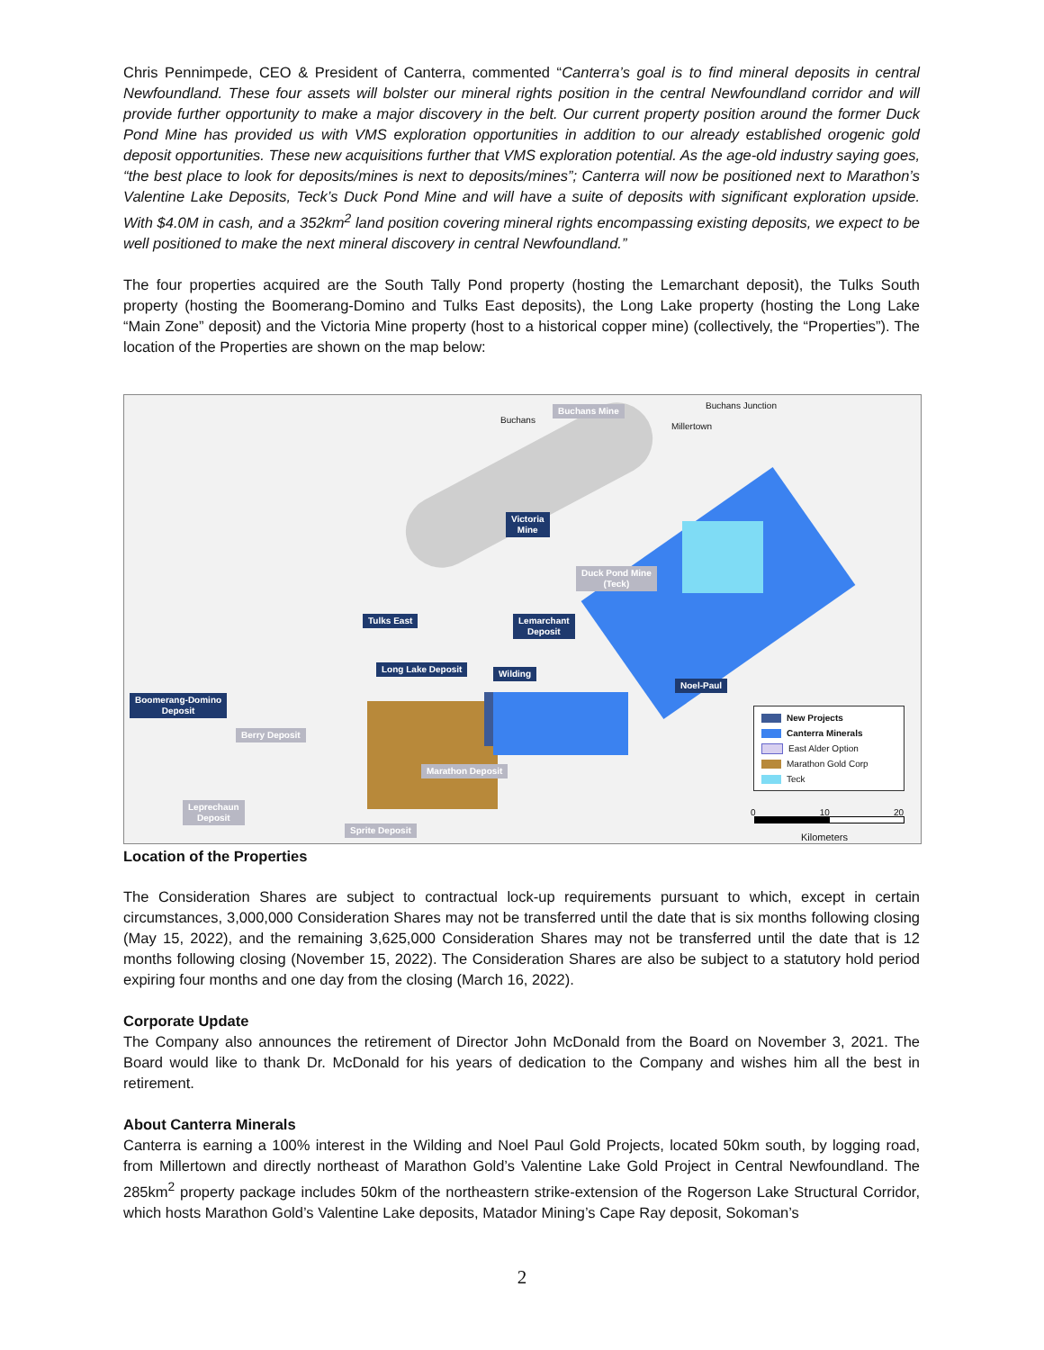Chris Pennimpede, CEO & President of Canterra, commented “Canterra’s goal is to find mineral deposits in central Newfoundland. These four assets will bolster our mineral rights position in the central Newfoundland corridor and will provide further opportunity to make a major discovery in the belt. Our current property position around the former Duck Pond Mine has provided us with VMS exploration opportunities in addition to our already established orogenic gold deposit opportunities. These new acquisitions further that VMS exploration potential. As the age-old industry saying goes, “the best place to look for deposits/mines is next to deposits/mines”; Canterra will now be positioned next to Marathon’s Valentine Lake Deposits, Teck’s Duck Pond Mine and will have a suite of deposits with significant exploration upside. With $4.0M in cash, and a 352km<sup>2</sup> land position covering mineral rights encompassing existing deposits, we expect to be well positioned to make the next mineral discovery in central Newfoundland.”
The four properties acquired are the South Tally Pond property (hosting the Lemarchant deposit), the Tulks South property (hosting the Boomerang-Domino and Tulks East deposits), the Long Lake property (hosting the Long Lake “Main Zone” deposit) and the Victoria Mine property (host to a historical copper mine) (collectively, the “Properties”). The location of the Properties are shown on the map below:
Buchans
Buchans Mine
Buchans Junction
Millertown
Victoria
Mine
Duck Pond Mine
(Teck)
Lemarchant
Deposit
Tulks East
Long Lake Deposit Wilding
Noel-Paul
Boomerang-Domino
Deposit
Berry Deposit
Marathon Deposit
Leprechaun
Deposit
Sprite Deposit
New Projects
Canterra Minerals
East Alder Option
Marathon Gold Corp
Teck
0 10 20
Kilometers
Location of the Properties
The Consideration Shares are subject to contractual lock-up requirements pursuant to which, except in certain circumstances, 3,000,000 Consideration Shares may not be transferred until the date that is six months following closing (May 15, 2022), and the remaining 3,625,000 Consideration Shares may not be transferred until the date that is 12 months following closing (November 15, 2022). The Consideration Shares are also be subject to a statutory hold period expiring four months and one day from the closing (March 16, 2022).
Corporate Update
The Company also announces the retirement of Director John McDonald from the Board on November 3, 2021. The Board would like to thank Dr. McDonald for his years of dedication to the Company and wishes him all the best in retirement.
About Canterra Minerals
Canterra is earning a 100% interest in the Wilding and Noel Paul Gold Projects, located 50km south, by logging road, from Millertown and directly northeast of Marathon Gold’s Valentine Lake Gold Project in Central Newfoundland. The 285km<sup>2</sup> property package includes 50km of the northeastern strike-extension of the Rogerson Lake Structural Corridor, which hosts Marathon Gold’s Valentine Lake deposits, Matador Mining’s Cape Ray deposit, Sokoman’s
2